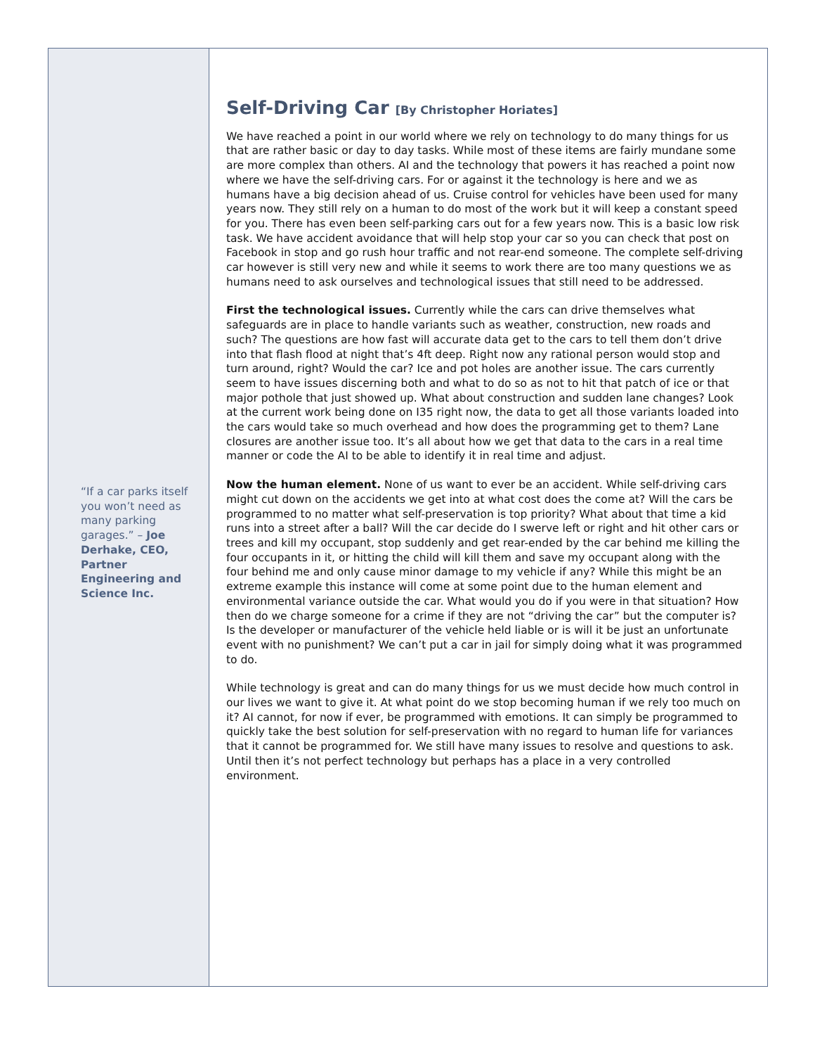“If a car parks itself you won’t need as many parking garages.” – Joe Derhake, CEO, Partner Engineering and Science Inc.
Self-Driving Car [By Christopher Horiates]
We have reached a point in our world where we rely on technology to do many things for us that are rather basic or day to day tasks. While most of these items are fairly mundane some are more complex than others. AI and the technology that powers it has reached a point now where we have the self-driving cars. For or against it the technology is here and we as humans have a big decision ahead of us. Cruise control for vehicles have been used for many years now. They still rely on a human to do most of the work but it will keep a constant speed for you. There has even been self-parking cars out for a few years now. This is a basic low risk task. We have accident avoidance that will help stop your car so you can check that post on Facebook in stop and go rush hour traffic and not rear-end someone. The complete self-driving car however is still very new and while it seems to work there are too many questions we as humans need to ask ourselves and technological issues that still need to be addressed.
First the technological issues. Currently while the cars can drive themselves what safeguards are in place to handle variants such as weather, construction, new roads and such? The questions are how fast will accurate data get to the cars to tell them don’t drive into that flash flood at night that’s 4ft deep. Right now any rational person would stop and turn around, right? Would the car? Ice and pot holes are another issue. The cars currently seem to have issues discerning both and what to do so as not to hit that patch of ice or that major pothole that just showed up. What about construction and sudden lane changes? Look at the current work being done on I35 right now, the data to get all those variants loaded into the cars would take so much overhead and how does the programming get to them? Lane closures are another issue too. It’s all about how we get that data to the cars in a real time manner or code the AI to be able to identify it in real time and adjust.
Now the human element. None of us want to ever be an accident. While self-driving cars might cut down on the accidents we get into at what cost does the come at? Will the cars be programmed to no matter what self-preservation is top priority? What about that time a kid runs into a street after a ball? Will the car decide do I swerve left or right and hit other cars or trees and kill my occupant, stop suddenly and get rear-ended by the car behind me killing the four occupants in it, or hitting the child will kill them and save my occupant along with the four behind me and only cause minor damage to my vehicle if any? While this might be an extreme example this instance will come at some point due to the human element and environmental variance outside the car. What would you do if you were in that situation? How then do we charge someone for a crime if they are not “driving the car” but the computer is? Is the developer or manufacturer of the vehicle held liable or is will it be just an unfortunate event with no punishment? We can’t put a car in jail for simply doing what it was programmed to do.
While technology is great and can do many things for us we must decide how much control in our lives we want to give it. At what point do we stop becoming human if we rely too much on it? AI cannot, for now if ever, be programmed with emotions. It can simply be programmed to quickly take the best solution for self-preservation with no regard to human life for variances that it cannot be programmed for. We still have many issues to resolve and questions to ask. Until then it’s not perfect technology but perhaps has a place in a very controlled environment.